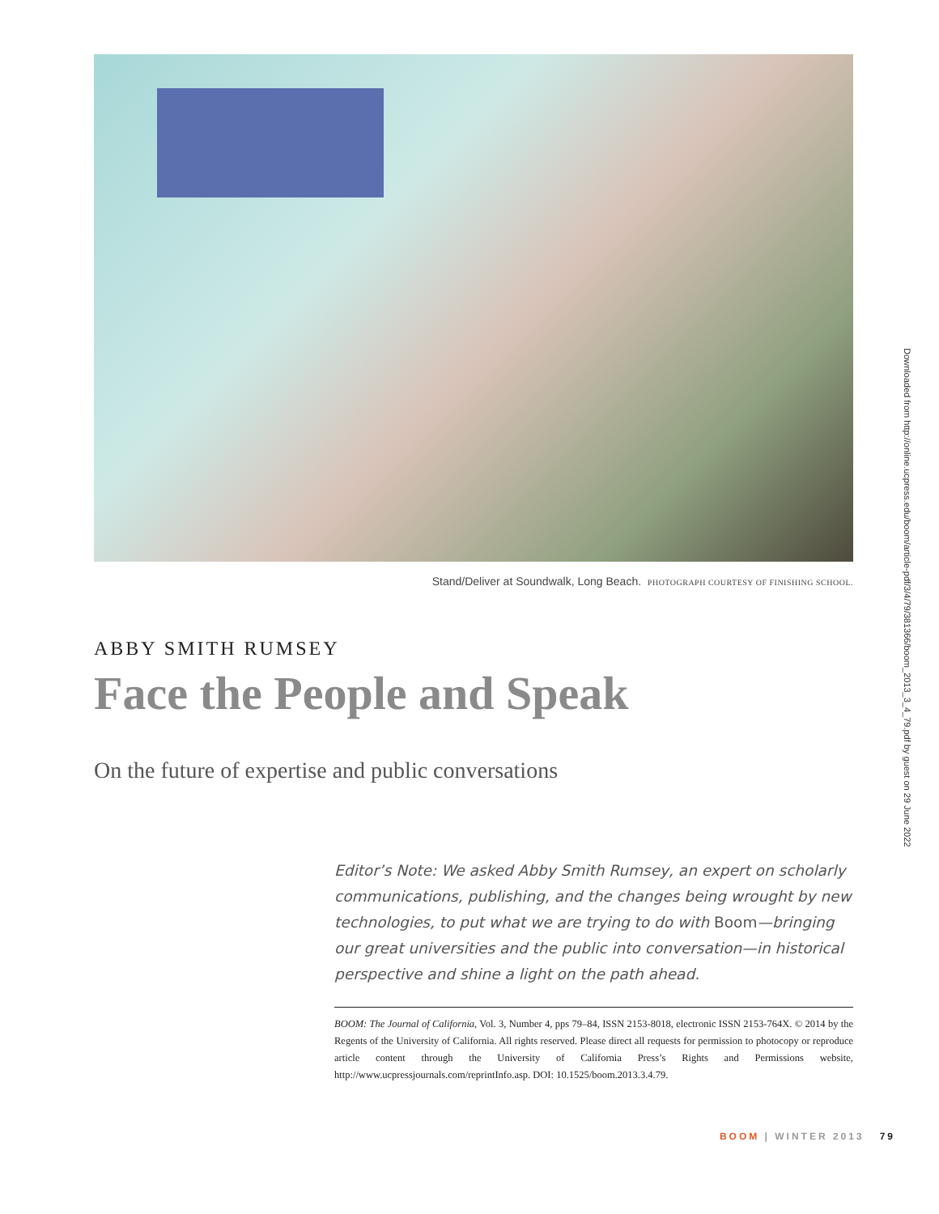Downloaded from http://online.ucpress.edu/boom/article-pdf/3/4/79/381366/boom_2013_3_4_79.pdf by guest on 29 June 2022
Stand/Deliver at Soundwalk, Long Beach. PHOTOGRAPH COURTESY OF FINISHING SCHOOL.
ABBY SMITH RUMSEY
Face the People and Speak
On the future of expertise and public conversations
Editor’s Note: We asked Abby Smith Rumsey, an expert on scholarly communications, publishing, and the changes being wrought by new technologies, to put what we are trying to do with Boom—bringing our great universities and the public into conversation—in historical perspective and shine a light on the path ahead.
BOOM: The Journal of California, Vol. 3, Number 4, pps 79–84, ISSN 2153-8018, electronic ISSN 2153-764X. © 2014 by the Regents of the University of California. All rights reserved. Please direct all requests for permission to photocopy or reproduce article content through the University of California Press’s Rights and Permissions website, http://www.ucpressjournals.com/reprintInfo.asp. DOI: 10.1525/boom.2013.3.4.79.
BOOM | WINTER 2013 79